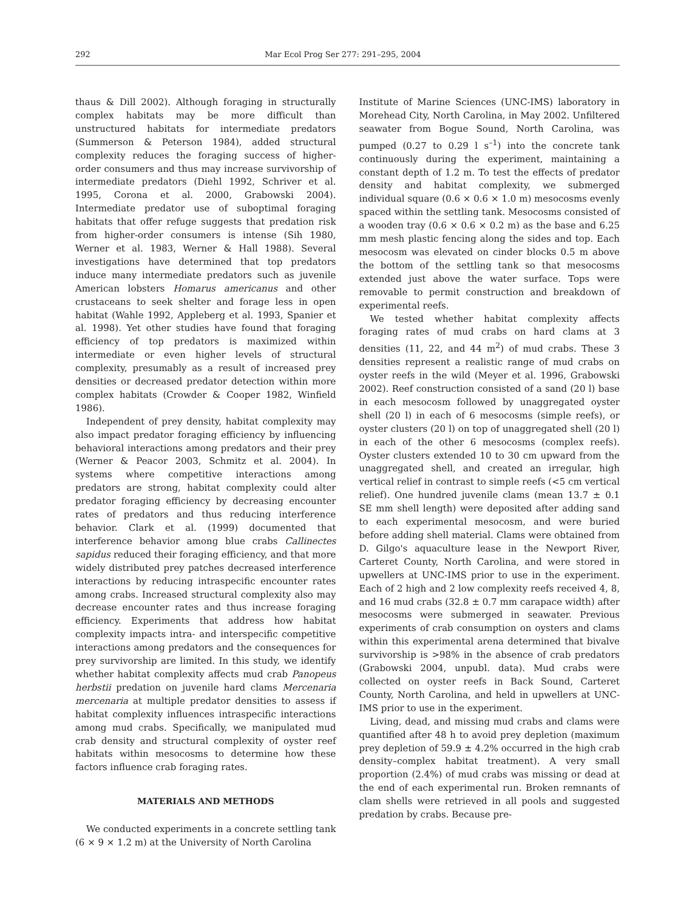292 Mar Ecol Prog Ser 277: 291–295, 2004
thaus & Dill 2002). Although foraging in structurally complex habitats may be more difficult than unstructured habitats for intermediate predators (Summerson & Peterson 1984), added structural complexity reduces the foraging success of higher-order consumers and thus may increase survivorship of intermediate predators (Diehl 1992, Schriver et al. 1995, Corona et al. 2000, Grabowski 2004). Intermediate predator use of suboptimal foraging habitats that offer refuge suggests that predation risk from higher-order consumers is intense (Sih 1980, Werner et al. 1983, Werner & Hall 1988). Several investigations have determined that top predators induce many intermediate predators such as juvenile American lobsters Homarus americanus and other crustaceans to seek shelter and forage less in open habitat (Wahle 1992, Appleberg et al. 1993, Spanier et al. 1998). Yet other studies have found that foraging efficiency of top predators is maximized within intermediate or even higher levels of structural complexity, presumably as a result of increased prey densities or decreased predator detection within more complex habitats (Crowder & Cooper 1982, Winfield 1986).
Independent of prey density, habitat complexity may also impact predator foraging efficiency by influencing behavioral interactions among predators and their prey (Werner & Peacor 2003, Schmitz et al. 2004). In systems where competitive interactions among predators are strong, habitat complexity could alter predator foraging efficiency by decreasing encounter rates of predators and thus reducing interference behavior. Clark et al. (1999) documented that interference behavior among blue crabs Callinectes sapidus reduced their foraging efficiency, and that more widely distributed prey patches decreased interference interactions by reducing intraspecific encounter rates among crabs. Increased structural complexity also may decrease encounter rates and thus increase foraging efficiency. Experiments that address how habitat complexity impacts intra- and interspecific competitive interactions among predators and the consequences for prey survivorship are limited. In this study, we identify whether habitat complexity affects mud crab Panopeus herbstii predation on juvenile hard clams Mercenaria mercenaria at multiple predator densities to assess if habitat complexity influences intraspecific interactions among mud crabs. Specifically, we manipulated mud crab density and structural complexity of oyster reef habitats within mesocosms to determine how these factors influence crab foraging rates.
MATERIALS AND METHODS
We conducted experiments in a concrete settling tank (6 × 9 × 1.2 m) at the University of North Carolina
Institute of Marine Sciences (UNC-IMS) laboratory in Morehead City, North Carolina, in May 2002. Unfiltered seawater from Bogue Sound, North Carolina, was pumped (0.27 to 0.29 l s<sup>–1</sup>) into the concrete tank continuously during the experiment, maintaining a constant depth of 1.2 m. To test the effects of predator density and habitat complexity, we submerged individual square (0.6 × 0.6 × 1.0 m) mesocosms evenly spaced within the settling tank. Mesocosms consisted of a wooden tray (0.6 × 0.6 × 0.2 m) as the base and 6.25 mm mesh plastic fencing along the sides and top. Each mesocosm was elevated on cinder blocks 0.5 m above the bottom of the settling tank so that mesocosms extended just above the water surface. Tops were removable to permit construction and breakdown of experimental reefs.
We tested whether habitat complexity affects foraging rates of mud crabs on hard clams at 3 densities (11, 22, and 44 m<sup>2</sup>) of mud crabs. These 3 densities represent a realistic range of mud crabs on oyster reefs in the wild (Meyer et al. 1996, Grabowski 2002). Reef construction consisted of a sand (20 l) base in each mesocosm followed by unaggregated oyster shell (20 l) in each of 6 mesocosms (simple reefs), or oyster clusters (20 l) on top of unaggregated shell (20 l) in each of the other 6 mesocosms (complex reefs). Oyster clusters extended 10 to 30 cm upward from the unaggregated shell, and created an irregular, high vertical relief in contrast to simple reefs (<5 cm vertical relief). One hundred juvenile clams (mean 13.7 ± 0.1 SE mm shell length) were deposited after adding sand to each experimental mesocosm, and were buried before adding shell material. Clams were obtained from D. Gilgo's aquaculture lease in the Newport River, Carteret County, North Carolina, and were stored in upwellers at UNC-IMS prior to use in the experiment. Each of 2 high and 2 low complexity reefs received 4, 8, and 16 mud crabs (32.8 ± 0.7 mm carapace width) after mesocosms were submerged in seawater. Previous experiments of crab consumption on oysters and clams within this experimental arena determined that bivalve survivorship is >98% in the absence of crab predators (Grabowski 2004, unpubl. data). Mud crabs were collected on oyster reefs in Back Sound, Carteret County, North Carolina, and held in upwellers at UNC-IMS prior to use in the experiment.
Living, dead, and missing mud crabs and clams were quantified after 48 h to avoid prey depletion (maximum prey depletion of 59.9 ± 4.2% occurred in the high crab density–complex habitat treatment). A very small proportion (2.4%) of mud crabs was missing or dead at the end of each experimental run. Broken remnants of clam shells were retrieved in all pools and suggested predation by crabs. Because pre-